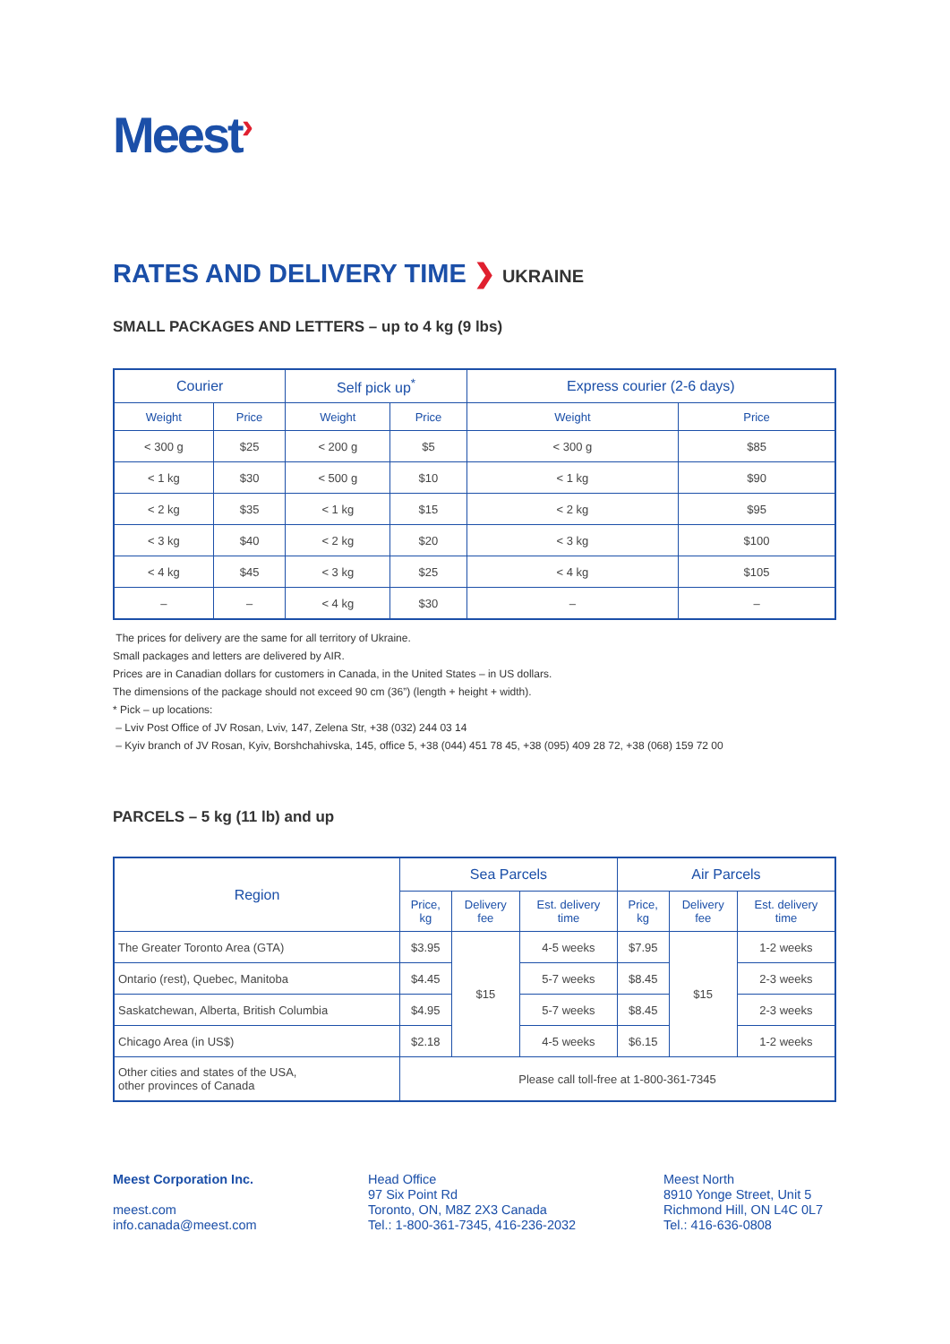Meest›
RATES AND DELIVERY TIME ❯ UKRAINE
SMALL PACKAGES AND LETTERS – up to 4 kg (9 lbs)
| Courier | | Self pick up<sup>*</sup> | | Express courier (2-6 days) | |
| --- | --- | --- | --- | --- | --- |
| Weight | Price | Weight | Price | Weight | Price |
| < 300 g | $25 | < 200 g | $5 | < 300 g | $85 |
| < 1 kg | $30 | < 500 g | $10 | < 1 kg | $90 |
| < 2 kg | $35 | < 1 kg | $15 | < 2 kg | $95 |
| < 3 kg | $40 | < 2 kg | $20 | < 3 kg | $100 |
| < 4 kg | $45 | < 3 kg | $25 | < 4 kg | $105 |
| – | – | < 4 kg | $30 | – | – |
The prices for delivery are the same for all territory of Ukraine.
Small packages and letters are delivered by AIR.
Prices are in Canadian dollars for customers in Canada, in the United States – in US dollars.
The dimensions of the package should not exceed 90 cm (36”) (length + height + width).
* Pick – up locations:
– Lviv Post Office of JV Rosan, Lviv, 147, Zelena Str, +38 (032) 244 03 14
– Kyiv branch of JV Rosan, Kyiv, Borshchahivska, 145, office 5, +38 (044) 451 78 45, +38 (095) 409 28 72, +38 (068) 159 72 00
PARCELS – 5 kg (11 lb) and up
| Region | Sea Parcels | | | Air Parcels | | |
| --- | --- | --- | --- | --- | --- | --- |
| | Price, kg | Delivery fee | Est. delivery time | Price, kg | Delivery fee | Est. delivery time |
| The Greater Toronto Area (GTA) | $3.95 | $15 | 4-5 weeks | $7.95 | $15 | 1-2 weeks |
| Ontario (rest), Quebec, Manitoba | $4.45 | | 5-7 weeks | $8.45 | | 2-3 weeks |
| Saskatchewan, Alberta, British Columbia | $4.95 | | 5-7 weeks | $8.45 | | 2-3 weeks |
| Chicago Area (in US$) | $2.18 | | 4-5 weeks | $6.15 | | 1-2 weeks |
| Other cities and states of the USA, other provinces of Canada | Please call toll-free at 1-800-361-7345 | | | | | |
Meest Corporation Inc.
meest.com
info.canada@meest.com
Head Office
97 Six Point Rd
Toronto, ON, M8Z 2X3 Canada
Tel.: 1-800-361-7345, 416-236-2032
Meest North
8910 Yonge Street, Unit 5
Richmond Hill, ON L4C 0L7
Tel.: 416-636-0808